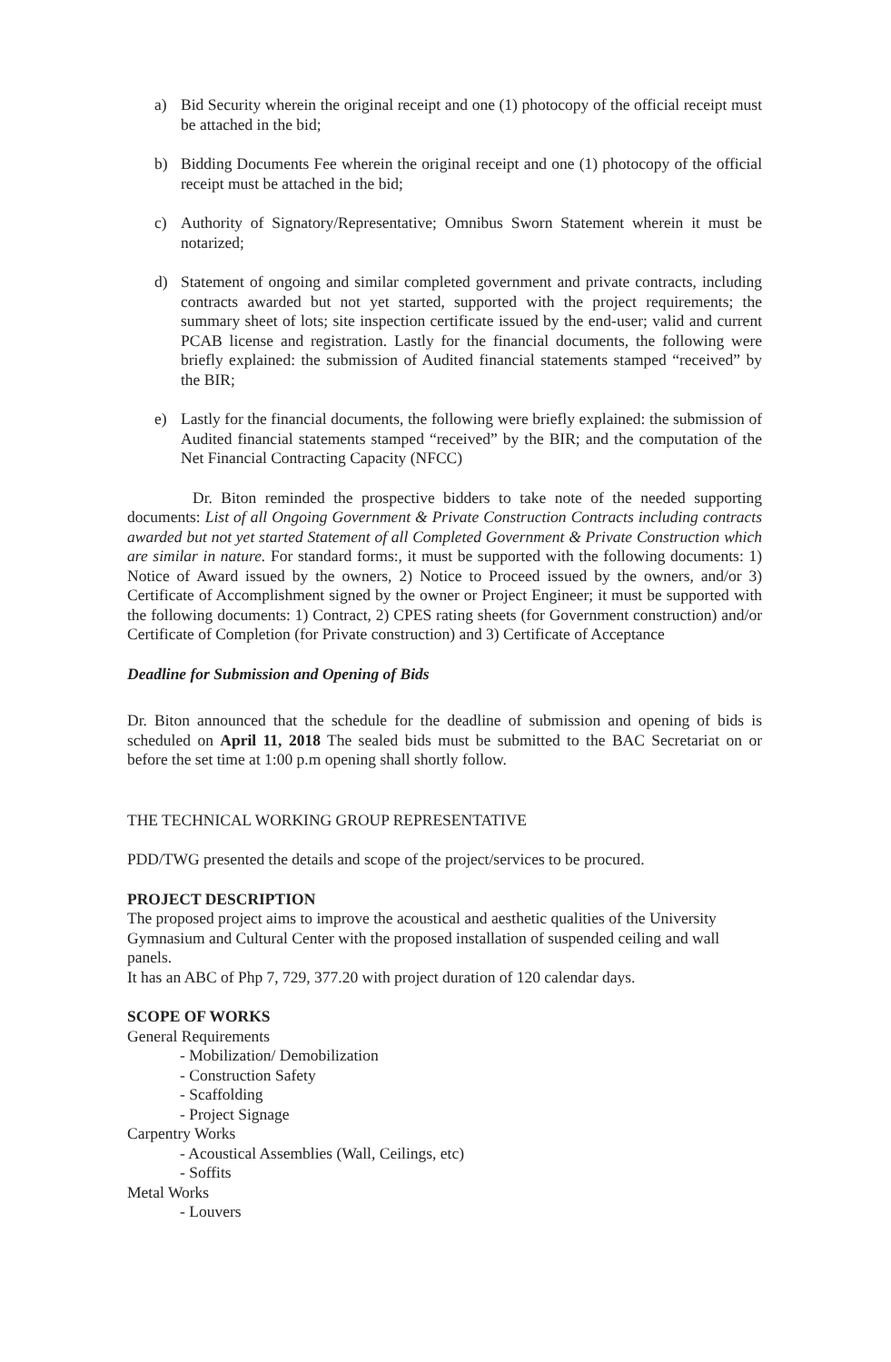a) Bid Security wherein the original receipt and one (1) photocopy of the official receipt must be attached in the bid;
b) Bidding Documents Fee wherein the original receipt and one (1) photocopy of the official receipt must be attached in the bid;
c) Authority of Signatory/Representative; Omnibus Sworn Statement wherein it must be notarized;
d) Statement of ongoing and similar completed government and private contracts, including contracts awarded but not yet started, supported with the project requirements; the summary sheet of lots; site inspection certificate issued by the end-user; valid and current PCAB license and registration. Lastly for the financial documents, the following were briefly explained: the submission of Audited financial statements stamped “received” by the BIR;
e) Lastly for the financial documents, the following were briefly explained: the submission of Audited financial statements stamped “received” by the BIR; and the computation of the Net Financial Contracting Capacity (NFCC)
Dr. Biton reminded the prospective bidders to take note of the needed supporting documents: List of all Ongoing Government & Private Construction Contracts including contracts awarded but not yet started Statement of all Completed Government & Private Construction which are similar in nature. For standard forms:, it must be supported with the following documents: 1) Notice of Award issued by the owners, 2) Notice to Proceed issued by the owners, and/or 3) Certificate of Accomplishment signed by the owner or Project Engineer; it must be supported with the following documents: 1) Contract, 2) CPES rating sheets (for Government construction) and/or Certificate of Completion (for Private construction) and 3) Certificate of Acceptance
Deadline for Submission and Opening of Bids
Dr. Biton announced that the schedule for the deadline of submission and opening of bids is scheduled on April 11, 2018 The sealed bids must be submitted to the BAC Secretariat on or before the set time at 1:00 p.m opening shall shortly follow.
THE TECHNICAL WORKING GROUP REPRESENTATIVE
PDD/TWG presented the details and scope of the project/services to be procured.
PROJECT DESCRIPTION
The proposed project aims to improve the acoustical and aesthetic qualities of the University Gymnasium and Cultural Center with the proposed installation of suspended ceiling and wall panels.
It has an ABC of Php 7, 729, 377.20 with project duration of 120 calendar days.
SCOPE OF WORKS
General Requirements
- Mobilization/ Demobilization
- Construction Safety
- Scaffolding
- Project Signage
Carpentry Works
- Acoustical Assemblies (Wall, Ceilings, etc)
- Soffits
Metal Works
- Louvers